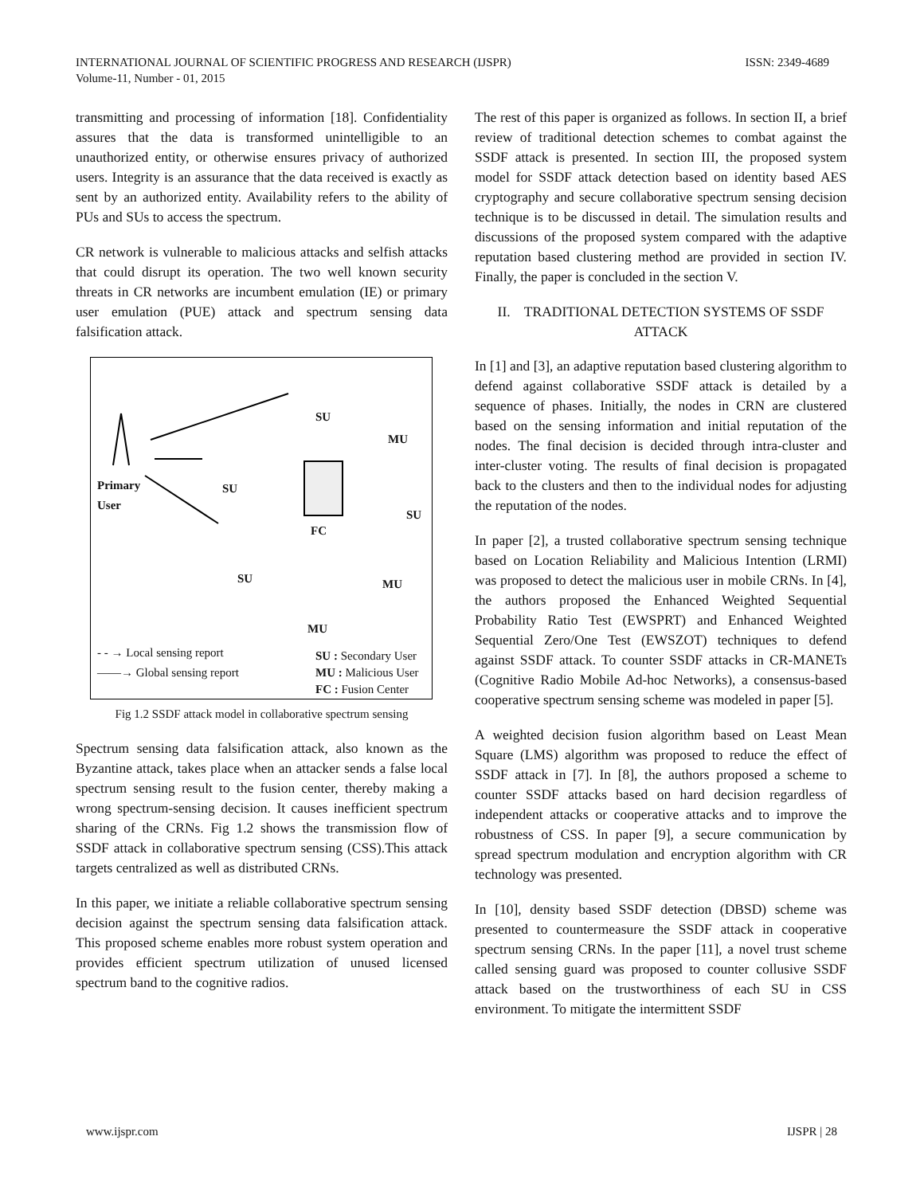ISSN: 2349-4689 INTERNATIONAL JOURNAL OF SCIENTIFIC PROGRESS AND RESEARCH (IJSPR)
Volume-11, Number - 01, 2015
transmitting and processing of information [18]. Confidentiality assures that the data is transformed unintelligible to an unauthorized entity, or otherwise ensures privacy of authorized users. Integrity is an assurance that the data received is exactly as sent by an authorized entity. Availability refers to the ability of PUs and SUs to access the spectrum.
CR network is vulnerable to malicious attacks and selfish attacks that could disrupt its operation. The two well known security threats in CR networks are incumbent emulation (IE) or primary user emulation (PUE) attack and spectrum sensing data falsification attack.
Primary
User
SU
MU
SU
SU
FC
SU MU
MU
- - → Local sensing report
——→ Global sensing report
SU : Secondary User
MU : Malicious User
FC : Fusion Center
Fig 1.2 SSDF attack model in collaborative spectrum sensing
Spectrum sensing data falsification attack, also known as the Byzantine attack, takes place when an attacker sends a false local spectrum sensing result to the fusion center, thereby making a wrong spectrum-sensing decision. It causes inefficient spectrum sharing of the CRNs. Fig 1.2 shows the transmission flow of SSDF attack in collaborative spectrum sensing (CSS).This attack targets centralized as well as distributed CRNs.
In this paper, we initiate a reliable collaborative spectrum sensing decision against the spectrum sensing data falsification attack. This proposed scheme enables more robust system operation and provides efficient spectrum utilization of unused licensed spectrum band to the cognitive radios.
The rest of this paper is organized as follows. In section II, a brief review of traditional detection schemes to combat against the SSDF attack is presented. In section III, the proposed system model for SSDF attack detection based on identity based AES cryptography and secure collaborative spectrum sensing decision technique is to be discussed in detail. The simulation results and discussions of the proposed system compared with the adaptive reputation based clustering method are provided in section IV. Finally, the paper is concluded in the section V.
II. TRADITIONAL DETECTION SYSTEMS OF SSDF ATTACK
In [1] and [3], an adaptive reputation based clustering algorithm to defend against collaborative SSDF attack is detailed by a sequence of phases. Initially, the nodes in CRN are clustered based on the sensing information and initial reputation of the nodes. The final decision is decided through intra-cluster and inter-cluster voting. The results of final decision is propagated back to the clusters and then to the individual nodes for adjusting the reputation of the nodes.
In paper [2], a trusted collaborative spectrum sensing technique based on Location Reliability and Malicious Intention (LRMI) was proposed to detect the malicious user in mobile CRNs. In [4], the authors proposed the Enhanced Weighted Sequential Probability Ratio Test (EWSPRT) and Enhanced Weighted Sequential Zero/One Test (EWSZOT) techniques to defend against SSDF attack. To counter SSDF attacks in CR-MANETs (Cognitive Radio Mobile Ad-hoc Networks), a consensus-based cooperative spectrum sensing scheme was modeled in paper [5].
A weighted decision fusion algorithm based on Least Mean Square (LMS) algorithm was proposed to reduce the effect of SSDF attack in [7]. In [8], the authors proposed a scheme to counter SSDF attacks based on hard decision regardless of independent attacks or cooperative attacks and to improve the robustness of CSS. In paper [9], a secure communication by spread spectrum modulation and encryption algorithm with CR technology was presented.
In [10], density based SSDF detection (DBSD) scheme was presented to countermeasure the SSDF attack in cooperative spectrum sensing CRNs. In the paper [11], a novel trust scheme called sensing guard was proposed to counter collusive SSDF attack based on the trustworthiness of each SU in CSS environment. To mitigate the intermittent SSDF
IJSPR | 28 www.ijspr.com